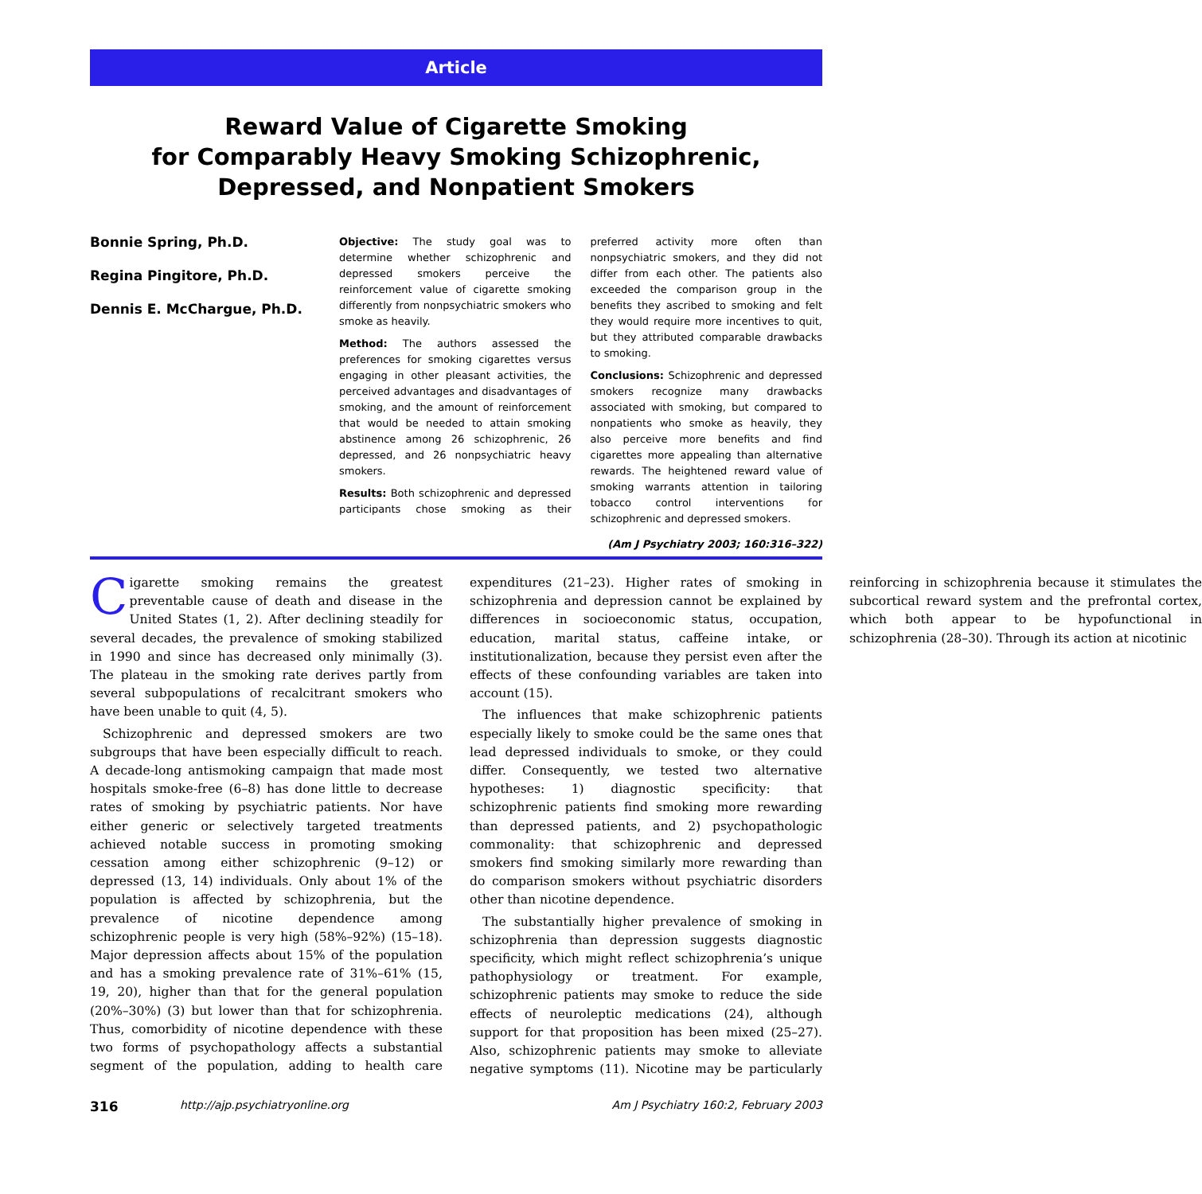Article
Reward Value of Cigarette Smoking
for Comparably Heavy Smoking Schizophrenic,
Depressed, and Nonpatient Smokers
Bonnie Spring, Ph.D.
Regina Pingitore, Ph.D.
Dennis E. McChargue, Ph.D.
Objective: The study goal was to determine whether schizophrenic and depressed smokers perceive the reinforcement value of cigarette smoking differently from nonpsychiatric smokers who smoke as heavily.
Method: The authors assessed the preferences for smoking cigarettes versus engaging in other pleasant activities, the perceived advantages and disadvantages of smoking, and the amount of reinforcement that would be needed to attain smoking abstinence among 26 schizophrenic, 26 depressed, and 26 nonpsychiatric heavy smokers.
Results: Both schizophrenic and depressed participants chose smoking as their preferred activity more often than nonpsychiatric smokers, and they did not differ from each other. The patients also exceeded the comparison group in the benefits they ascribed to smoking and felt they would require more incentives to quit, but they attributed comparable drawbacks to smoking.
Conclusions: Schizophrenic and depressed smokers recognize many drawbacks associated with smoking, but compared to nonpatients who smoke as heavily, they also perceive more benefits and find cigarettes more appealing than alternative rewards. The heightened reward value of smoking warrants attention in tailoring tobacco control interventions for schizophrenic and depressed smokers.
(Am J Psychiatry 2003; 160:316–322)
Cigarette smoking remains the greatest preventable cause of death and disease in the United States (1, 2). After declining steadily for several decades, the prevalence of smoking stabilized in 1990 and since has decreased only minimally (3). The plateau in the smoking rate derives partly from several subpopulations of recalcitrant smokers who have been unable to quit (4, 5).
Schizophrenic and depressed smokers are two subgroups that have been especially difficult to reach. A decade-long antismoking campaign that made most hospitals smoke-free (6–8) has done little to decrease rates of smoking by psychiatric patients. Nor have either generic or selectively targeted treatments achieved notable success in promoting smoking cessation among either schizophrenic (9–12) or depressed (13, 14) individuals. Only about 1% of the population is affected by schizophrenia, but the prevalence of nicotine dependence among schizophrenic people is very high (58%–92%) (15–18). Major depression affects about 15% of the population and has a smoking prevalence rate of 31%–61% (15, 19, 20), higher than that for the general population (20%–30%) (3) but lower than that for schizophrenia. Thus, comorbidity of nicotine dependence with these two forms of psychopathology affects a substantial segment of the population, adding to health care expenditures (21–23). Higher rates of smoking in schizophrenia and depression cannot be explained by differences in socioeconomic status, occupation, education, marital status, caffeine intake, or institutionalization, because they persist even after the effects of these confounding variables are taken into account (15).
The influences that make schizophrenic patients especially likely to smoke could be the same ones that lead depressed individuals to smoke, or they could differ. Consequently, we tested two alternative hypotheses: 1) diagnostic specificity: that schizophrenic patients find smoking more rewarding than depressed patients, and 2) psychopathologic commonality: that schizophrenic and depressed smokers find smoking similarly more rewarding than do comparison smokers without psychiatric disorders other than nicotine dependence.
The substantially higher prevalence of smoking in schizophrenia than depression suggests diagnostic specificity, which might reflect schizophrenia’s unique pathophysiology or treatment. For example, schizophrenic patients may smoke to reduce the side effects of neuroleptic medications (24), although support for that proposition has been mixed (25–27). Also, schizophrenic patients may smoke to alleviate negative symptoms (11). Nicotine may be particularly reinforcing in schizophrenia because it stimulates the subcortical reward system and the prefrontal cortex, which both appear to be hypofunctional in schizophrenia (28–30). Through its action at nicotinic
316 http://ajp.psychiatryonline.org Am J Psychiatry 160:2, February 2003